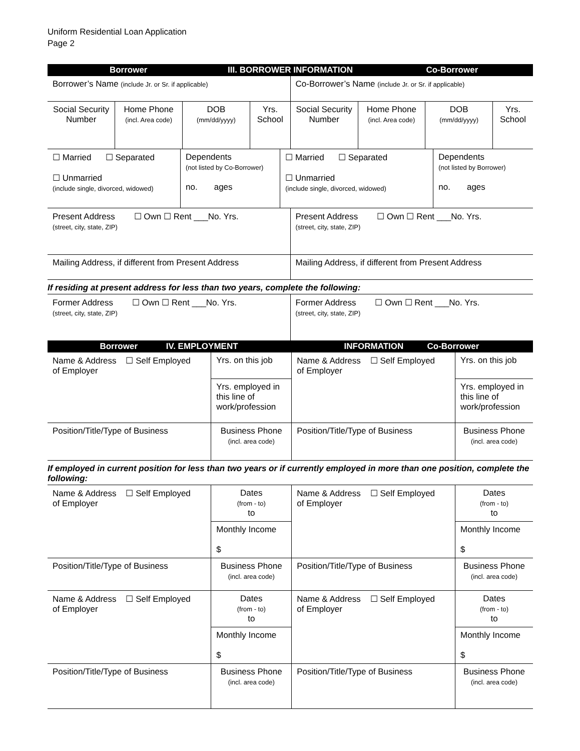Uniform Residential Loan Application
Page 2
| Borrower | III. BORROWER INFORMATION | Co-Borrower |
| Borrower’s Name (include Jr. or Sr. if applicable) | Co-Borrower’s Name (include Jr. or Sr. if applicable) |
| Social Security Number | Home Phone (incl. Area code) | DOB (mm/dd/yyyy) | Yrs. School | Social Security Number | Home Phone (incl. Area code) | DOB (mm/dd/yyyy) | Yrs. School |
| ☐ Married ☐ Separated ☐ Unmarried (include single, divorced, widowed) | Dependents (not listed by Co-Borrower) no. ages | ☐ Married ☐ Separated ☐ Unmarried (include single, divorced, widowed) | Dependents (not listed by Borrower) no. ages |
| Present Address ☐ Own ☐ Rent ___No. Yrs. (street, city, state, ZIP) | Present Address ☐ Own ☐ Rent ___No. Yrs. (street, city, state, ZIP) |
| Mailing Address, if different from Present Address | Mailing Address, if different from Present Address |
If residing at present address for less than two years, complete the following:
| Former Address ☐ Own ☐ Rent ___No. Yrs. (street, city, state, ZIP) | Former Address ☐ Own ☐ Rent ___No. Yrs. (street, city, state, ZIP) |
| Borrower IV. EMPLOYMENT | INFORMATION Co-Borrower |
| Name & Address ☐ Self Employed of Employer | Yrs. on this job | Name & Address ☐ Self Employed of Employer | Yrs. on this job |
| | Yrs. employed in this line of work/profession | | Yrs. employed in this line of work/profession |
| Position/Title/Type of Business | Business Phone (incl. area code) | Position/Title/Type of Business | Business Phone (incl. area code) |
If employed in current position for less than two years or if currently employed in more than one position, complete the following:
| Name & Address ☐ Self Employed of Employer | Dates (from - to) to | Name & Address ☐ Self Employed of Employer | Dates (from - to) to |
| | Monthly Income $ | | Monthly Income $ |
| Position/Title/Type of Business | Business Phone (incl. area code) | Position/Title/Type of Business | Business Phone (incl. area code) |
| Name & Address ☐ Self Employed of Employer | Dates (from - to) to | Name & Address ☐ Self Employed of Employer | Dates (from - to) to |
| | Monthly Income $ | | Monthly Income $ |
| Position/Title/Type of Business | Business Phone (incl. area code) | Position/Title/Type of Business | Business Phone (incl. area code) |